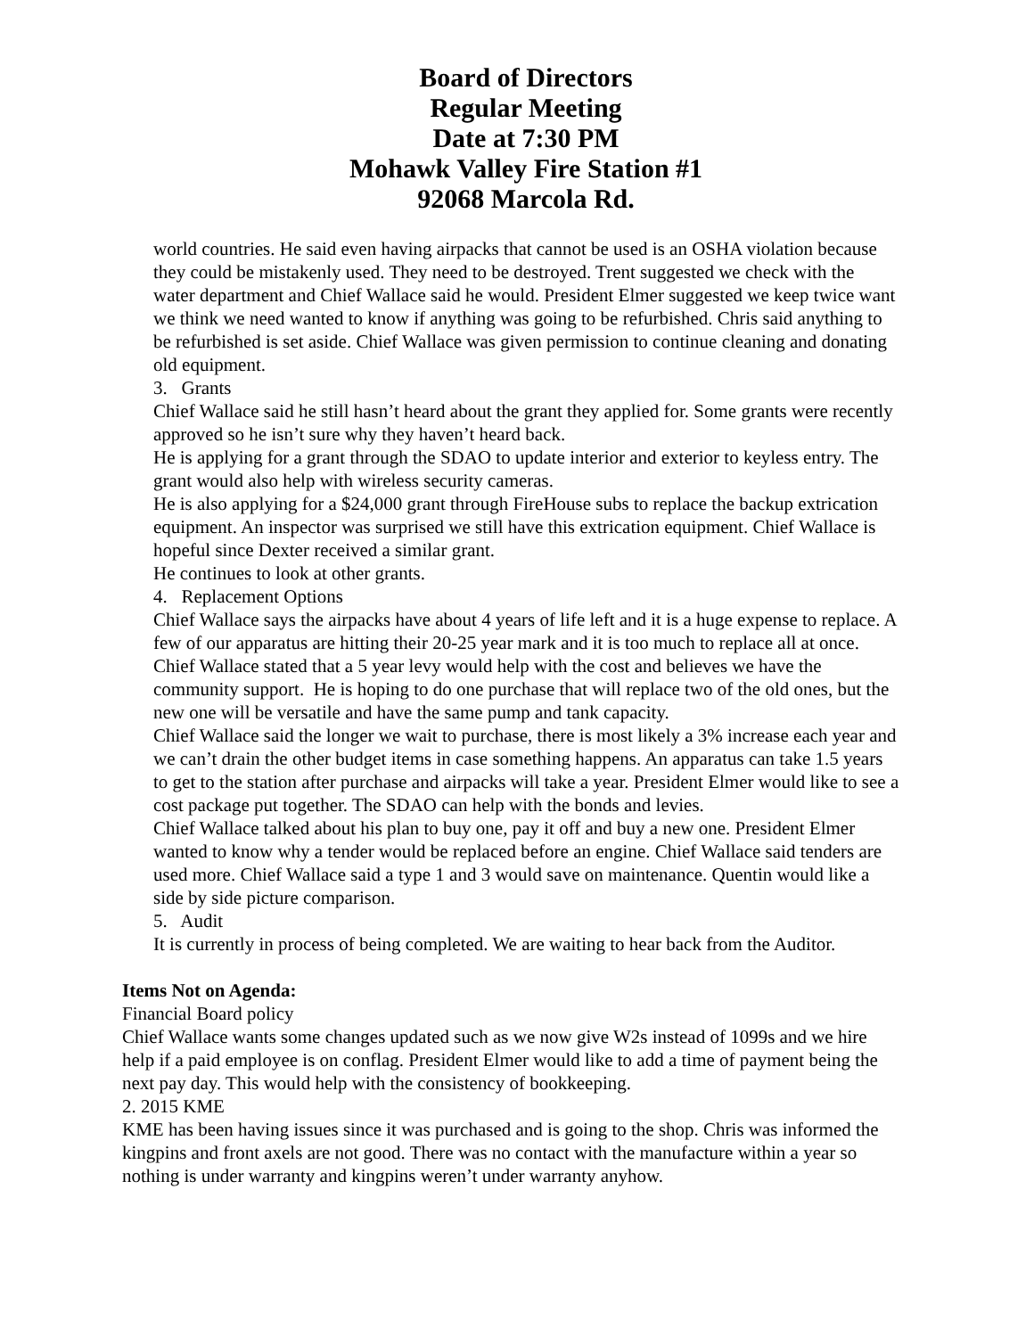Board of Directors
Regular Meeting
Date at 7:30 PM
Mohawk Valley Fire Station #1
92068 Marcola Rd.
world countries. He said even having airpacks that cannot be used is an OSHA violation because they could be mistakenly used. They need to be destroyed. Trent suggested we check with the water department and Chief Wallace said he would. President Elmer suggested we keep twice want we think we need wanted to know if anything was going to be refurbished. Chris said anything to be refurbished is set aside. Chief Wallace was given permission to continue cleaning and donating old equipment.
3. Grants
Chief Wallace said he still hasn’t heard about the grant they applied for. Some grants were recently approved so he isn’t sure why they haven’t heard back.
He is applying for a grant through the SDAO to update interior and exterior to keyless entry. The grant would also help with wireless security cameras.
He is also applying for a $24,000 grant through FireHouse subs to replace the backup extrication equipment. An inspector was surprised we still have this extrication equipment. Chief Wallace is hopeful since Dexter received a similar grant.
He continues to look at other grants.
4. Replacement Options
Chief Wallace says the airpacks have about 4 years of life left and it is a huge expense to replace. A few of our apparatus are hitting their 20-25 year mark and it is too much to replace all at once. Chief Wallace stated that a 5 year levy would help with the cost and believes we have the community support. He is hoping to do one purchase that will replace two of the old ones, but the new one will be versatile and have the same pump and tank capacity.
Chief Wallace said the longer we wait to purchase, there is most likely a 3% increase each year and we can’t drain the other budget items in case something happens. An apparatus can take 1.5 years to get to the station after purchase and airpacks will take a year. President Elmer would like to see a cost package put together. The SDAO can help with the bonds and levies.
Chief Wallace talked about his plan to buy one, pay it off and buy a new one. President Elmer wanted to know why a tender would be replaced before an engine. Chief Wallace said tenders are used more. Chief Wallace said a type 1 and 3 would save on maintenance. Quentin would like a side by side picture comparison.
5. Audit
It is currently in process of being completed. We are waiting to hear back from the Auditor.
Items Not on Agenda:
Financial Board policy
Chief Wallace wants some changes updated such as we now give W2s instead of 1099s and we hire help if a paid employee is on conflag. President Elmer would like to add a time of payment being the next pay day. This would help with the consistency of bookkeeping.
2. 2015 KME
KME has been having issues since it was purchased and is going to the shop. Chris was informed the kingpins and front axels are not good. There was no contact with the manufacture within a year so nothing is under warranty and kingpins weren’t under warranty anyhow.